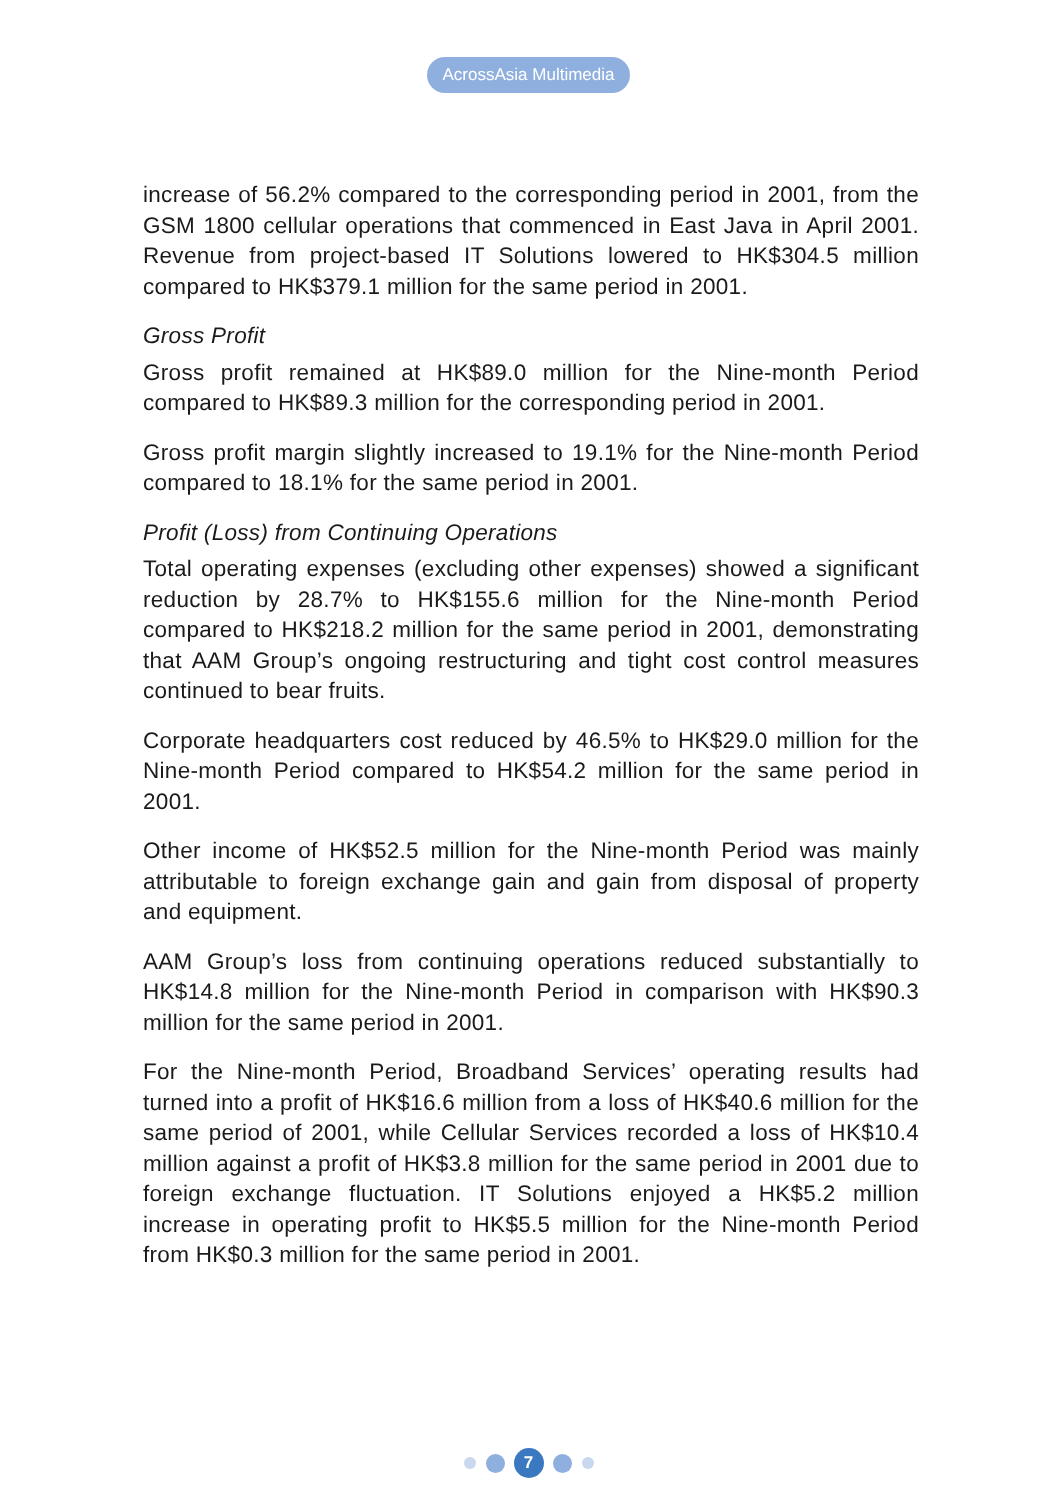AcrossAsia Multimedia
increase of 56.2% compared to the corresponding period in 2001, from the GSM 1800 cellular operations that commenced in East Java in April 2001. Revenue from project-based IT Solutions lowered to HK$304.5 million compared to HK$379.1 million for the same period in 2001.
Gross Profit
Gross profit remained at HK$89.0 million for the Nine-month Period compared to HK$89.3 million for the corresponding period in 2001.
Gross profit margin slightly increased to 19.1% for the Nine-month Period compared to 18.1% for the same period in 2001.
Profit (Loss) from Continuing Operations
Total operating expenses (excluding other expenses) showed a significant reduction by 28.7% to HK$155.6 million for the Nine-month Period compared to HK$218.2 million for the same period in 2001, demonstrating that AAM Group’s ongoing restructuring and tight cost control measures continued to bear fruits.
Corporate headquarters cost reduced by 46.5% to HK$29.0 million for the Nine-month Period compared to HK$54.2 million for the same period in 2001.
Other income of HK$52.5 million for the Nine-month Period was mainly attributable to foreign exchange gain and gain from disposal of property and equipment.
AAM Group’s loss from continuing operations reduced substantially to HK$14.8 million for the Nine-month Period in comparison with HK$90.3 million for the same period in 2001.
For the Nine-month Period, Broadband Services’ operating results had turned into a profit of HK$16.6 million from a loss of HK$40.6 million for the same period of 2001, while Cellular Services recorded a loss of HK$10.4 million against a profit of HK$3.8 million for the same period in 2001 due to foreign exchange fluctuation. IT Solutions enjoyed a HK$5.2 million increase in operating profit to HK$5.5 million for the Nine-month Period from HK$0.3 million for the same period in 2001.
7